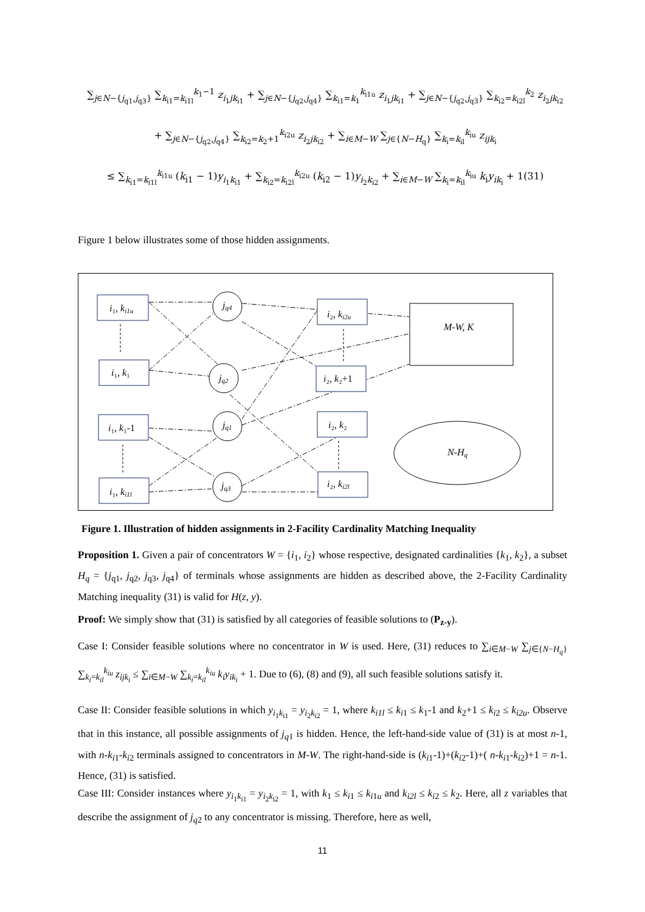∑<sub>j∈N−{j<sub>q1</sub>,j<sub>q3</sub>}</sub> ∑<sub>k<sub>i1</sub>=k<sub>i1l</sub></sub><sup>k<sub>1</sub>−1</sup> z<sub>i<sub>1</sub>jk<sub>i1</sub></sub> + ∑<sub>j∈N−{j<sub>q2</sub>,j<sub>q4</sub>}</sub> ∑<sub>k<sub>i1</sub>=k<sub>1</sub></sub><sup>k<sub>i1u</sub></sup> z<sub>i<sub>1</sub>jk<sub>i1</sub></sub> + ∑<sub>j∈N−{j<sub>q2</sub>,j<sub>q3</sub>}</sub> ∑<sub>k<sub>i2</sub>=k<sub>i2l</sub></sub><sup>k<sub>2</sub></sup> z<sub>i<sub>2</sub>jk<sub>i2</sub></sub>
+ ∑<sub>j∈N−{j<sub>q2</sub>,j<sub>q4</sub>}</sub> ∑<sub>k<sub>i2</sub>=k<sub>2</sub>+1</sub><sup>k<sub>i2u</sub></sup> z<sub>i<sub>2</sub>jk<sub>i2</sub></sub> + ∑<sub>i∈M−W</sub> ∑<sub>j∈{N−H<sub>q</sub>}</sub> ∑<sub>k<sub>i</sub>=k<sub>il</sub></sub><sup>k<sub>iu</sub></sup> z<sub>ijk<sub>i</sub></sub>
≤ ∑<sub>k<sub>i1</sub>=k<sub>i1l</sub></sub><sup>k<sub>i1u</sub></sup> (k<sub>i1</sub> − 1)y<sub>i<sub>1</sub>k<sub>i1</sub></sub> + ∑<sub>k<sub>i2</sub>=k<sub>i2l</sub></sub><sup>k<sub>i2u</sub></sup> (k<sub>i2</sub> − 1)y<sub>i<sub>2</sub>k<sub>i2</sub></sub> + ∑<sub>i∈M−W</sub> ∑<sub>k<sub>i</sub>=k<sub>il</sub></sub><sup>k<sub>iu</sub></sup> k<sub>i</sub>y<sub>ik<sub>i</sub></sub> + 1(31)
Figure 1 below illustrates some of those hidden assignments.
i₁, ki1u
i₁, k₁
i₁, k₁-1
i₁, ki1l
jq4
jq2
jq1
jq3
i₂, ki2u
i₂, k₂+1
i₂, k₂
i₂, ki2l
M-W, K
N-Hq
Figure 1. Illustration of hidden assignments in 2-Facility Cardinality Matching Inequality
Proposition 1. Given a pair of concentrators W = {i<sub>1</sub>, i<sub>2</sub>} whose respective, designated cardinalities {k<sub>1</sub>, k<sub>2</sub>}, a subset H<sub>q</sub> = {j<sub>q1</sub>, j<sub>q2</sub>, j<sub>q3</sub>, j<sub>q4</sub>} of terminals whose assignments are hidden as described above, the 2-Facility Cardinality Matching inequality (31) is valid for H(z, y).
Proof: We simply show that (31) is satisfied by all categories of feasible solutions to (P<sub>z-y</sub>).
Case I: Consider feasible solutions where no concentrator in W is used. Here, (31) reduces to ∑<sub>i∈M−W</sub> ∑<sub>j∈{N−H<sub>q</sub>}</sub> ∑<sub>k<sub>i</sub>=k<sub>il</sub></sub><sup>k<sub>iu</sub></sup> z<sub>ijk<sub>i</sub></sub> ≤ ∑<sub>i∈M−W</sub> ∑<sub>k<sub>i</sub>=k<sub>il</sub></sub><sup>k<sub>iu</sub></sup> k<sub>i</sub>y<sub>ik<sub>i</sub></sub> + 1. Due to (6), (8) and (9), all such feasible solutions satisfy it.
Case II: Consider feasible solutions in which y<sub>i<sub>1</sub>k<sub>i1</sub></sub> = y<sub>i<sub>2</sub>k<sub>i2</sub></sub> = 1, where k<sub>i1l</sub> ≤ k<sub>i1</sub> ≤ k<sub>1</sub>-1 and k<sub>2</sub>+1 ≤ k<sub>i2</sub> ≤ k<sub>i2u</sub>. Observe that in this instance, all possible assignments of j<sub>q1</sub> is hidden. Hence, the left-hand-side value of (31) is at most n-1, with n-k<sub>i1</sub>-k<sub>i2</sub> terminals assigned to concentrators in M-W. The right-hand-side is (k<sub>i1</sub>-1)+(k<sub>i2</sub>-1)+( n-k<sub>i1</sub>-k<sub>i2</sub>)+1 = n-1. Hence, (31) is satisfied.
Case III: Consider instances where y<sub>i<sub>1</sub>k<sub>i1</sub></sub> = y<sub>i<sub>2</sub>k<sub>i2</sub></sub> = 1, with k<sub>1</sub> ≤ k<sub>i1</sub> ≤ k<sub>i1u</sub> and k<sub>i2l</sub> ≤ k<sub>i2</sub> ≤ k<sub>2</sub>. Here, all z variables that describe the assignment of j<sub>q2</sub> to any concentrator is missing. Therefore, here as well,
11